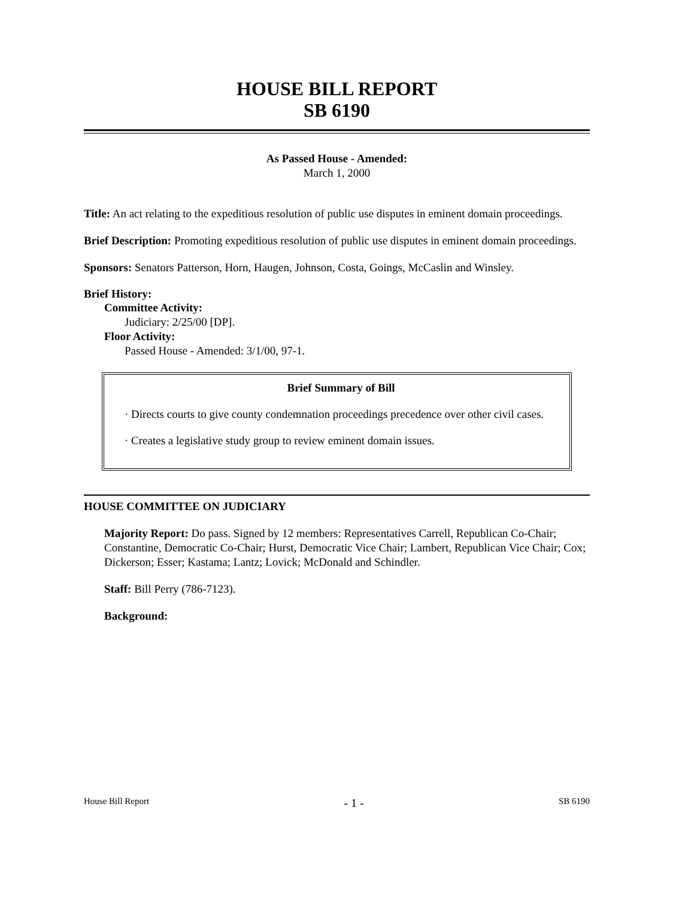HOUSE BILL REPORT
SB 6190
As Passed House - Amended:
March 1, 2000
Title: An act relating to the expeditious resolution of public use disputes in eminent domain proceedings.
Brief Description: Promoting expeditious resolution of public use disputes in eminent domain proceedings.
Sponsors: Senators Patterson, Horn, Haugen, Johnson, Costa, Goings, McCaslin and Winsley.
Brief History:
Committee Activity:
Judiciary: 2/25/00 [DP].
Floor Activity:
Passed House - Amended: 3/1/00, 97-1.
Brief Summary of Bill
· Directs courts to give county condemnation proceedings precedence over other civil cases.
· Creates a legislative study group to review eminent domain issues.
HOUSE COMMITTEE ON JUDICIARY
Majority Report: Do pass. Signed by 12 members: Representatives Carrell, Republican Co-Chair; Constantine, Democratic Co-Chair; Hurst, Democratic Vice Chair; Lambert, Republican Vice Chair; Cox; Dickerson; Esser; Kastama; Lantz; Lovick; McDonald and Schindler.
Staff: Bill Perry (786-7123).
Background:
House Bill Report - 1 - SB 6190